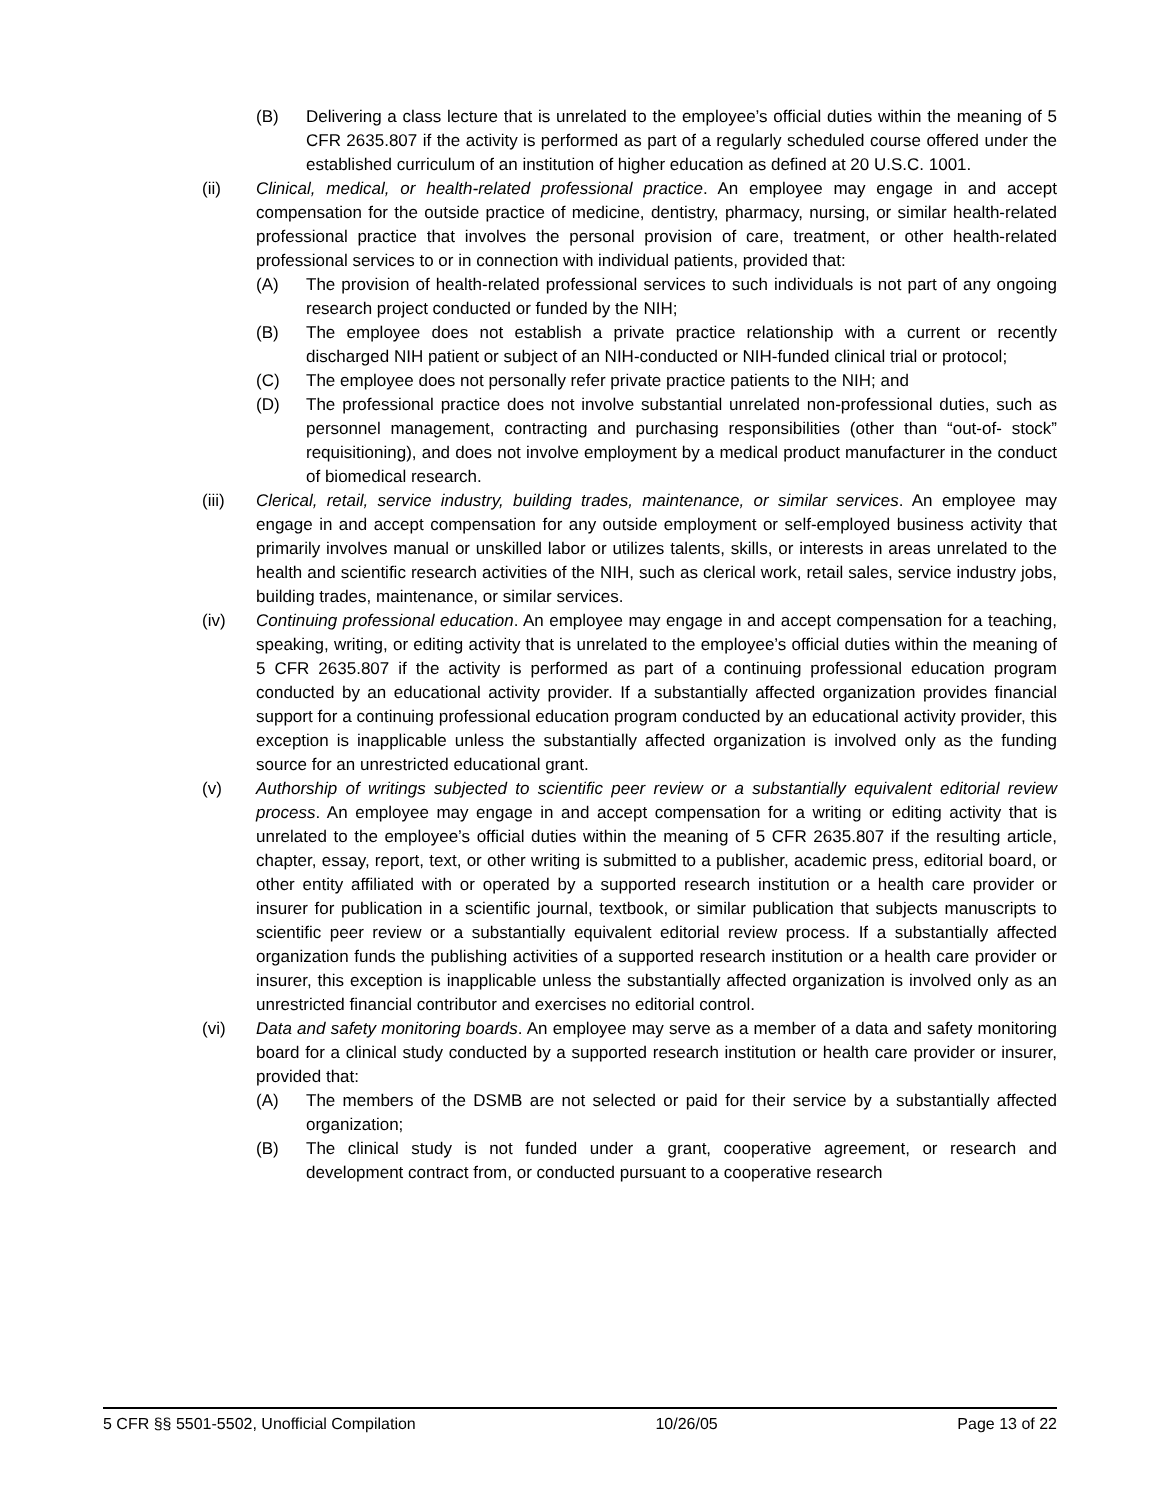(B) Delivering a class lecture that is unrelated to the employee’s official duties within the meaning of 5 CFR 2635.807 if the activity is performed as part of a regularly scheduled course offered under the established curriculum of an institution of higher education as defined at 20 U.S.C. 1001.
(ii) Clinical, medical, or health-related professional practice. An employee may engage in and accept compensation for the outside practice of medicine, dentistry, pharmacy, nursing, or similar health-related professional practice that involves the personal provision of care, treatment, or other health-related professional services to or in connection with individual patients, provided that:
(A) The provision of health-related professional services to such individuals is not part of any ongoing research project conducted or funded by the NIH;
(B) The employee does not establish a private practice relationship with a current or recently discharged NIH patient or subject of an NIH-conducted or NIH-funded clinical trial or protocol;
(C) The employee does not personally refer private practice patients to the NIH; and
(D) The professional practice does not involve substantial unrelated non-professional duties, such as personnel management, contracting and purchasing responsibilities (other than “out-of- stock” requisitioning), and does not involve employment by a medical product manufacturer in the conduct of biomedical research.
(iii) Clerical, retail, service industry, building trades, maintenance, or similar services. An employee may engage in and accept compensation for any outside employment or self-employed business activity that primarily involves manual or unskilled labor or utilizes talents, skills, or interests in areas unrelated to the health and scientific research activities of the NIH, such as clerical work, retail sales, service industry jobs, building trades, maintenance, or similar services.
(iv) Continuing professional education. An employee may engage in and accept compensation for a teaching, speaking, writing, or editing activity that is unrelated to the employee’s official duties within the meaning of 5 CFR 2635.807 if the activity is performed as part of a continuing professional education program conducted by an educational activity provider. If a substantially affected organization provides financial support for a continuing professional education program conducted by an educational activity provider, this exception is inapplicable unless the substantially affected organization is involved only as the funding source for an unrestricted educational grant.
(v) Authorship of writings subjected to scientific peer review or a substantially equivalent editorial review process. An employee may engage in and accept compensation for a writing or editing activity that is unrelated to the employee’s official duties within the meaning of 5 CFR 2635.807 if the resulting article, chapter, essay, report, text, or other writing is submitted to a publisher, academic press, editorial board, or other entity affiliated with or operated by a supported research institution or a health care provider or insurer for publication in a scientific journal, textbook, or similar publication that subjects manuscripts to scientific peer review or a substantially equivalent editorial review process. If a substantially affected organization funds the publishing activities of a supported research institution or a health care provider or insurer, this exception is inapplicable unless the substantially affected organization is involved only as an unrestricted financial contributor and exercises no editorial control.
(vi) Data and safety monitoring boards. An employee may serve as a member of a data and safety monitoring board for a clinical study conducted by a supported research institution or health care provider or insurer, provided that:
(A) The members of the DSMB are not selected or paid for their service by a substantially affected organization;
(B) The clinical study is not funded under a grant, cooperative agreement, or research and development contract from, or conducted pursuant to a cooperative research
5 CFR §§ 5501-5502, Unofficial Compilation 10/26/05 Page 13 of 22